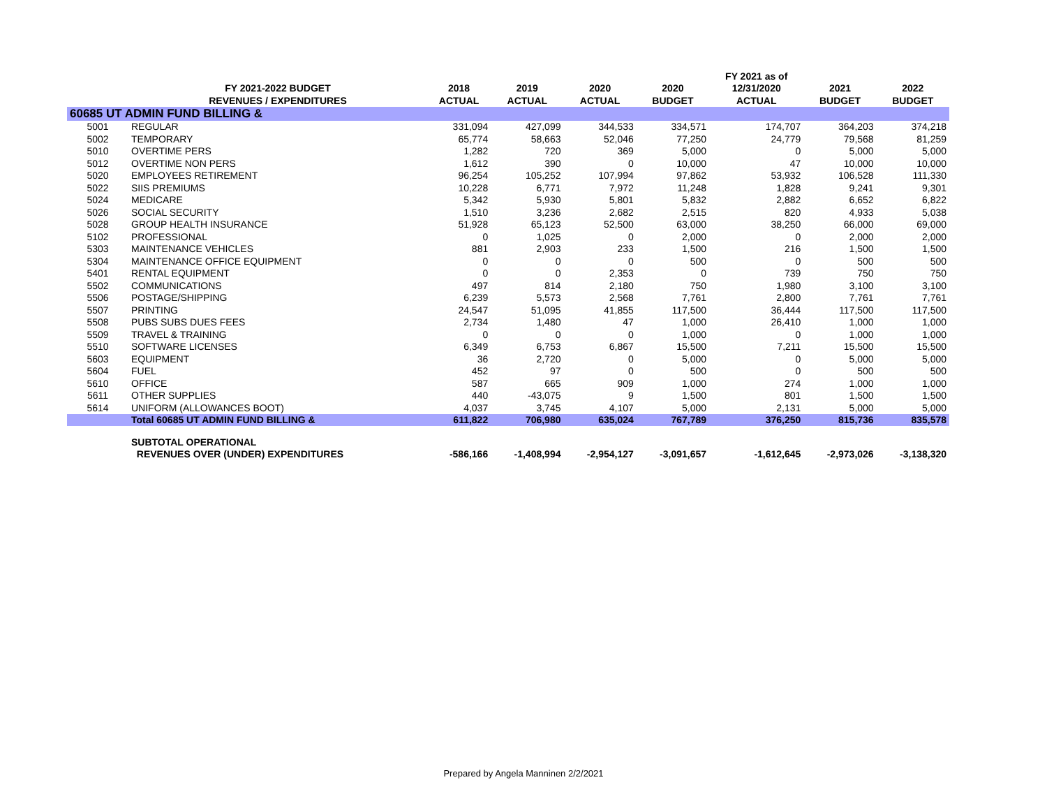| | | | | | | FY 2021 as of | | |
| --- | --- | --- | --- | --- | --- | --- | --- | --- |
| | FY 2021-2022 BUDGET | 2018 | 2019 | 2020 | 2020 | 12/31/2020 | 2021 | 2022 |
| | REVENUES / EXPENDITURES | ACTUAL | ACTUAL | ACTUAL | BUDGET | ACTUAL | BUDGET | BUDGET |
| 60685 UT ADMIN FUND BILLING & | | | | | | | | |
| 5001 | REGULAR | 331,094 | 427,099 | 344,533 | 334,571 | 174,707 | 364,203 | 374,218 |
| 5002 | TEMPORARY | 65,774 | 58,663 | 52,046 | 77,250 | 24,779 | 79,568 | 81,259 |
| 5010 | OVERTIME PERS | 1,282 | 720 | 369 | 5,000 | 0 | 5,000 | 5,000 |
| 5012 | OVERTIME NON PERS | 1,612 | 390 | 0 | 10,000 | 47 | 10,000 | 10,000 |
| 5020 | EMPLOYEES RETIREMENT | 96,254 | 105,252 | 107,994 | 97,862 | 53,932 | 106,528 | 111,330 |
| 5022 | SIIS PREMIUMS | 10,228 | 6,771 | 7,972 | 11,248 | 1,828 | 9,241 | 9,301 |
| 5024 | MEDICARE | 5,342 | 5,930 | 5,801 | 5,832 | 2,882 | 6,652 | 6,822 |
| 5026 | SOCIAL SECURITY | 1,510 | 3,236 | 2,682 | 2,515 | 820 | 4,933 | 5,038 |
| 5028 | GROUP HEALTH INSURANCE | 51,928 | 65,123 | 52,500 | 63,000 | 38,250 | 66,000 | 69,000 |
| 5102 | PROFESSIONAL | 0 | 1,025 | 0 | 2,000 | 0 | 2,000 | 2,000 |
| 5303 | MAINTENANCE VEHICLES | 881 | 2,903 | 233 | 1,500 | 216 | 1,500 | 1,500 |
| 5304 | MAINTENANCE OFFICE EQUIPMENT | 0 | 0 | 0 | 500 | 0 | 500 | 500 |
| 5401 | RENTAL EQUIPMENT | 0 | 0 | 2,353 | 0 | 739 | 750 | 750 |
| 5502 | COMMUNICATIONS | 497 | 814 | 2,180 | 750 | 1,980 | 3,100 | 3,100 |
| 5506 | POSTAGE/SHIPPING | 6,239 | 5,573 | 2,568 | 7,761 | 2,800 | 7,761 | 7,761 |
| 5507 | PRINTING | 24,547 | 51,095 | 41,855 | 117,500 | 36,444 | 117,500 | 117,500 |
| 5508 | PUBS SUBS DUES FEES | 2,734 | 1,480 | 47 | 1,000 | 26,410 | 1,000 | 1,000 |
| 5509 | TRAVEL & TRAINING | 0 | 0 | 0 | 1,000 | 0 | 1,000 | 1,000 |
| 5510 | SOFTWARE LICENSES | 6,349 | 6,753 | 6,867 | 15,500 | 7,211 | 15,500 | 15,500 |
| 5603 | EQUIPMENT | 36 | 2,720 | 0 | 5,000 | 0 | 5,000 | 5,000 |
| 5604 | FUEL | 452 | 97 | 0 | 500 | 0 | 500 | 500 |
| 5610 | OFFICE | 587 | 665 | 909 | 1,000 | 274 | 1,000 | 1,000 |
| 5611 | OTHER SUPPLIES | 440 | -43,075 | 9 | 1,500 | 801 | 1,500 | 1,500 |
| 5614 | UNIFORM (ALLOWANCES BOOT) | 4,037 | 3,745 | 4,107 | 5,000 | 2,131 | 5,000 | 5,000 |
| | Total 60685 UT ADMIN FUND BILLING & | 611,822 | 706,980 | 635,024 | 767,789 | 376,250 | 815,736 | 835,578 |
| | SUBTOTAL OPERATIONAL | | | | | | | |
| | REVENUES OVER (UNDER) EXPENDITURES | -586,166 | -1,408,994 | -2,954,127 | -3,091,657 | -1,612,645 | -2,973,026 | -3,138,320 |
Prepared by Angela Manninen 2/2/2021